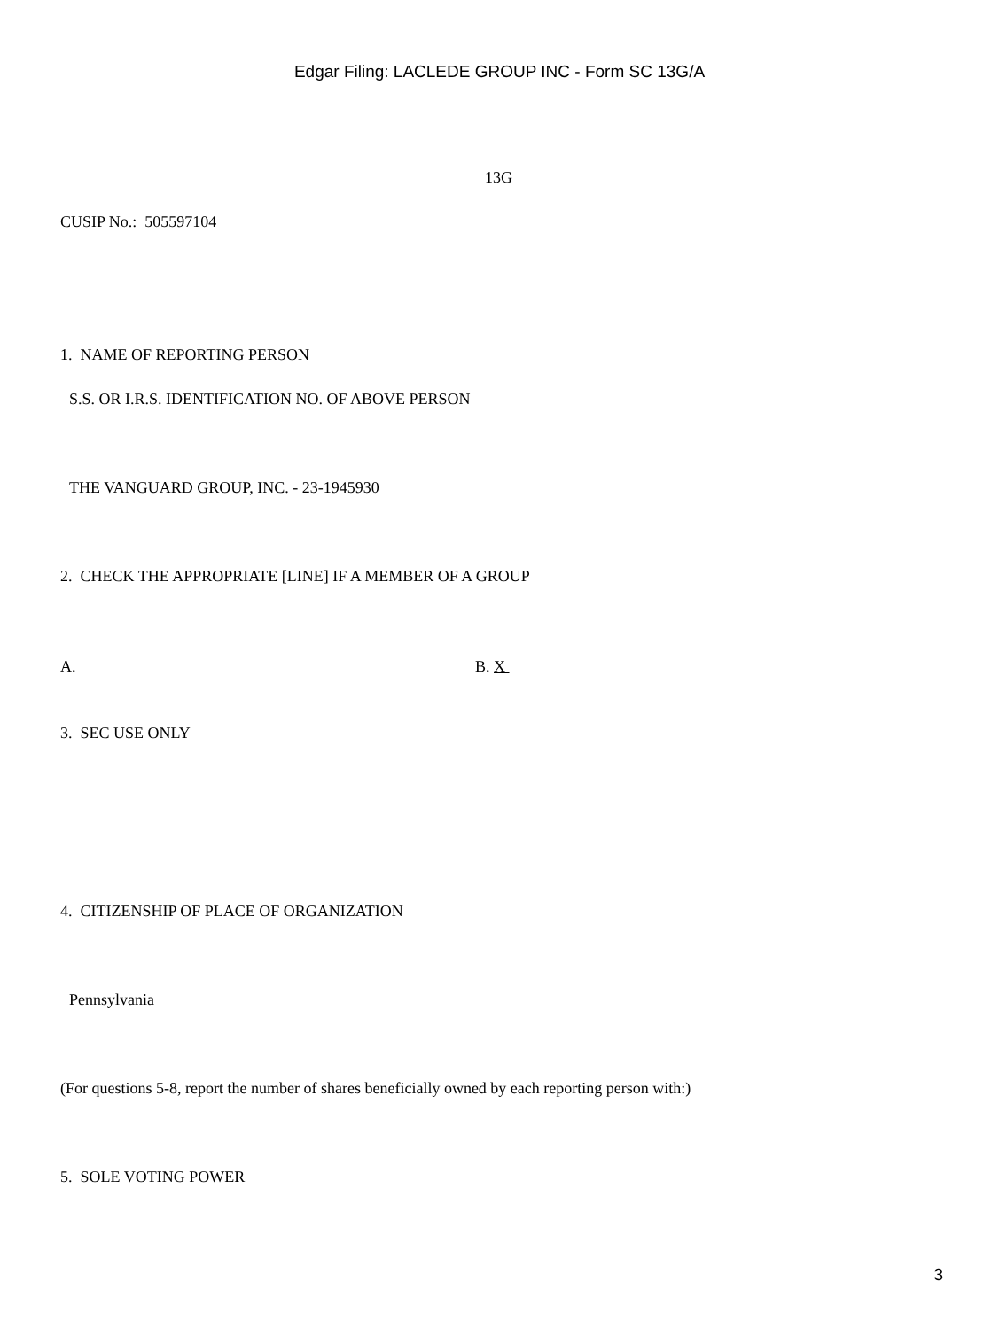Edgar Filing: LACLEDE GROUP INC - Form SC 13G/A
13G
CUSIP No.: 505597104
1. NAME OF REPORTING PERSON
S.S. OR I.R.S. IDENTIFICATION NO. OF ABOVE PERSON
THE VANGUARD GROUP, INC. - 23-1945930
2. CHECK THE APPROPRIATE [LINE] IF A MEMBER OF A GROUP
A. B. X
3. SEC USE ONLY
4. CITIZENSHIP OF PLACE OF ORGANIZATION
Pennsylvania
(For questions 5-8, report the number of shares beneficially owned by each reporting person with:)
5. SOLE VOTING POWER
3